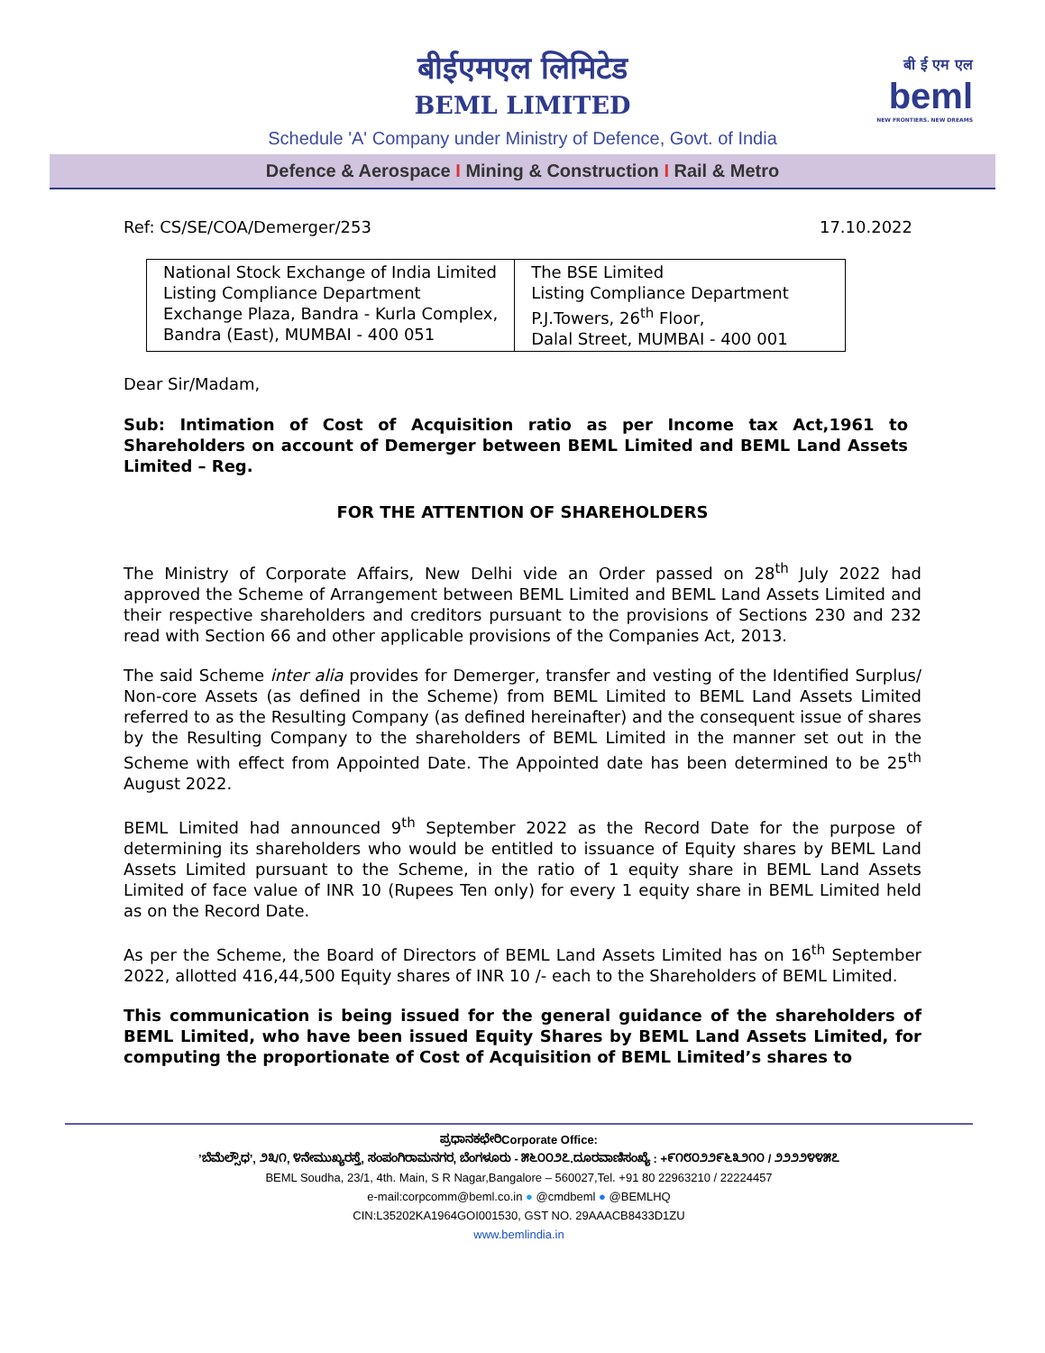बीईएमएल लिमिटेड
BEML LIMITED
बी ई एम एल
beml
NEW FRONTIERS. NEW DREAMS
Schedule 'A' Company under Ministry of Defence, Govt. of India
Defence & Aerospace I Mining & Construction I Rail & Metro
Ref: CS/SE/COA/Demerger/253 17.10.2022
| National Stock Exchange of India Limited Listing Compliance Department Exchange Plaza, Bandra - Kurla Complex, Bandra (East), MUMBAI - 400 051 | The BSE Limited Listing Compliance Department P.J.Towers, 26<sup>th</sup> Floor, Dalal Street, MUMBAI - 400 001 |
Dear Sir/Madam,
Sub: Intimation of Cost of Acquisition ratio as per Income tax Act,1961 to Shareholders on account of Demerger between BEML Limited and BEML Land Assets Limited – Reg.
FOR THE ATTENTION OF SHAREHOLDERS
The Ministry of Corporate Affairs, New Delhi vide an Order passed on 28<sup>th</sup> July 2022 had approved the Scheme of Arrangement between BEML Limited and BEML Land Assets Limited and their respective shareholders and creditors pursuant to the provisions of Sections 230 and 232 read with Section 66 and other applicable provisions of the Companies Act, 2013.
The said Scheme inter alia provides for Demerger, transfer and vesting of the Identified Surplus/ Non-core Assets (as defined in the Scheme) from BEML Limited to BEML Land Assets Limited referred to as the Resulting Company (as defined hereinafter) and the consequent issue of shares by the Resulting Company to the shareholders of BEML Limited in the manner set out in the Scheme with effect from Appointed Date. The Appointed date has been determined to be 25<sup>th</sup> August 2022.
BEML Limited had announced 9<sup>th</sup> September 2022 as the Record Date for the purpose of determining its shareholders who would be entitled to issuance of Equity shares by BEML Land Assets Limited pursuant to the Scheme, in the ratio of 1 equity share in BEML Land Assets Limited of face value of INR 10 (Rupees Ten only) for every 1 equity share in BEML Limited held as on the Record Date.
As per the Scheme, the Board of Directors of BEML Land Assets Limited has on 16<sup>th</sup> September 2022, allotted 416,44,500 Equity shares of INR 10 /- each to the Shareholders of BEML Limited.
This communication is being issued for the general guidance of the shareholders of BEML Limited, who have been issued Equity Shares by BEML Land Assets Limited, for computing the proportionate of Cost of Acquisition of BEML Limited’s shares to
ಪ್ರಧಾನಕಛೇರಿCorporate Office:
’ಬೆಮೆಲ್ಸೌಧ’, ೨೩/೧, ೪ನೇಮುಖ್ಯರಸ್ತೆ, ಸಂಪಂಗಿರಾಮನಗರ, ಬೆಂಗಳೂರು - ೫೬೦೦೨೭.ದೂರವಾಣಿಸಂಖ್ಯೆ : +೯೧೮೦೨೨೯೬೩೨೧೦ / ೨೨೨೨೪೪೫೭
BEML Soudha, 23/1, 4th. Main, S R Nagar,Bangalore – 560027,Tel. +91 80 22963210 / 22224457
e-mail:corpcomm@beml.co.in ● @cmdbeml ● @BEMLHQ
CIN:L35202KA1964GOI001530, GST NO. 29AAACB8433D1ZU
www.bemlindia.in